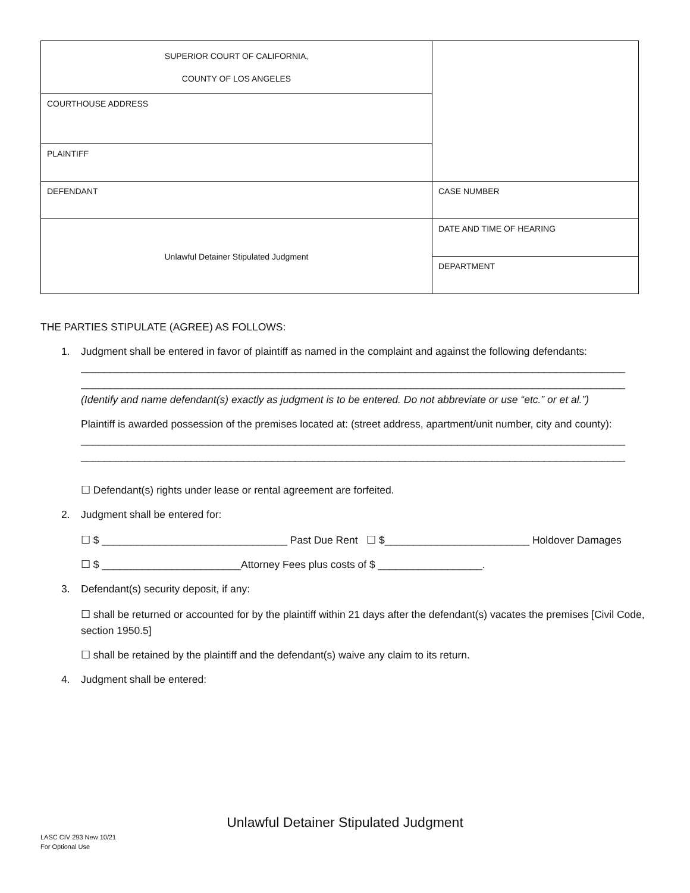| SUPERIOR COURT OF CALIFORNIA, COUNTY OF LOS ANGELES | |
| COURTHOUSE ADDRESS | |
| PLAINTIFF | |
| DEFENDANT | CASE NUMBER |
| Unlawful Detainer Stipulated Judgment | DATE AND TIME OF HEARING |
| | DEPARTMENT |
THE PARTIES STIPULATE (AGREE) AS FOLLOWS:
1. Judgment shall be entered in favor of plaintiff as named in the complaint and against the following defendants:
______________________________________________________________________________________________
______________________________________________________________________________________________
(Identify and name defendant(s) exactly as judgment is to be entered. Do not abbreviate or use “etc.” or et al.”)
Plaintiff is awarded possession of the premises located at: (street address, apartment/unit number, city and county):
______________________________________________________________________________________________
______________________________________________________________________________________________
☐ Defendant(s) rights under lease or rental agreement are forfeited.
2. Judgment shall be entered for:
☐ $ ________________________________ Past Due Rent ☐ $_________________________ Holdover Damages
☐ $ ________________________Attorney Fees plus costs of $ __________________.
3. Defendant(s) security deposit, if any:
☐ shall be returned or accounted for by the plaintiff within 21 days after the defendant(s) vacates the premises [Civil Code, section 1950.5]
☐ shall be retained by the plaintiff and the defendant(s) waive any claim to its return.
4. Judgment shall be entered:
Unlawful Detainer Stipulated Judgment
LASC CIV 293 New 10/21
For Optional Use